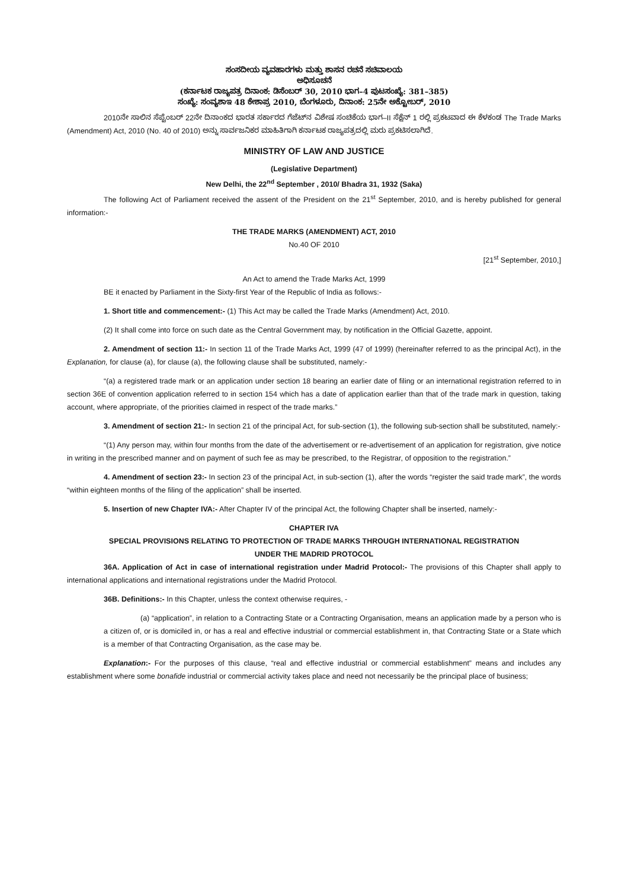ಸಂಸದೀಯ ವ್ಯವಹಾರಗಳು ಮತ್ತು ಶಾಸನ ರಚನೆ ಸಚಿವಾಲಯ
ಅಧಿಸೂಚನೆ
(ಕರ್ನಾಟಕ ರಾಜ್ಯಪತ್ರ ದಿನಾಂಕ: ಡಿಸೆಂಬರ್ 30, 2010 ಭಾಗ–4 ಪುಟಸಂಖ್ಯೆ: 381–385)
ಸಂಖ್ಯೆ: ಸಂವ್ಯಶಾಇ 48 ಕೇಶಾಪ್ರ 2010, ಬೆಂಗಳೂರು, ದಿನಾಂಕ: 25ನೇ ಅಕ್ಟೋಬರ್, 2010
2010ನೇ ಸಾಲಿನ ಸೆಪ್ಟೆಂಬರ್ 22ನೇ ದಿನಾಂಕದ ಭಾರತ ಸರ್ಕಾರದ ಗೆಜೆಟ್‌ನ ವಿಶೇಷ ಸಂಚಿಕೆಯ ಭಾಗ–II ಸೆಕ್ಷೆನ್ 1 ರಲ್ಲಿ ಪ್ರಕಟವಾದ ಈ ಕೆಳಕಂಡ The Trade Marks (Amendment) Act, 2010 (No. 40 of 2010) ಅನ್ನು ಸಾರ್ವಜನಿಕರ ಮಾಹಿತಿಗಾಗಿ ಕರ್ನಾಟಕ ರಾಜ್ಯಪತ್ರದಲ್ಲಿ ಮರು ಪ್ರಕಟಿಸಲಾಗಿದೆ.
MINISTRY OF LAW AND JUSTICE
(Legislative Department)
New Delhi, the 22<sup>nd</sup> September , 2010/ Bhadra 31, 1932 (Saka)
The following Act of Parliament received the assent of the President on the 21<sup>st</sup> September, 2010, and is hereby published for general information:-
THE TRADE MARKS (AMENDMENT) ACT, 2010
No.40 OF 2010
[21<sup>st</sup> September, 2010,]
An Act to amend the Trade Marks Act, 1999
BE it enacted by Parliament in the Sixty-first Year of the Republic of India as follows:-
1. Short title and commencement:- (1) This Act may be called the Trade Marks (Amendment) Act, 2010.
(2) It shall come into force on such date as the Central Government may, by notification in the Official Gazette, appoint.
2. Amendment of section 11:- In section 11 of the Trade Marks Act, 1999 (47 of 1999) (hereinafter referred to as the principal Act), in the Explanation, for clause (a), for clause (a), the following clause shall be substituted, namely:-
“(a) a registered trade mark or an application under section 18 bearing an earlier date of filing or an international registration referred to in section 36E of convention application referred to in section 154 which has a date of application earlier than that of the trade mark in question, taking account, where appropriate, of the priorities claimed in respect of the trade marks.”
3. Amendment of section 21:- In section 21 of the principal Act, for sub-section (1), the following sub-section shall be substituted, namely:-
“(1) Any person may, within four months from the date of the advertisement or re-advertisement of an application for registration, give notice in writing in the prescribed manner and on payment of such fee as may be prescribed, to the Registrar, of opposition to the registration.”
4. Amendment of section 23:- In section 23 of the principal Act, in sub-section (1), after the words “register the said trade mark”, the words “within eighteen months of the filing of the application” shall be inserted.
5. Insertion of new Chapter IVA:- After Chapter IV of the principal Act, the following Chapter shall be inserted, namely:-
CHAPTER IVA
SPECIAL PROVISIONS RELATING TO PROTECTION OF TRADE MARKS THROUGH INTERNATIONAL REGISTRATION
UNDER THE MADRID PROTOCOL
36A. Application of Act in case of international registration under Madrid Protocol:- The provisions of this Chapter shall apply to international applications and international registrations under the Madrid Protocol.
36B. Definitions:- In this Chapter, unless the context otherwise requires, -
(a) “application”, in relation to a Contracting State or a Contracting Organisation, means an application made by a person who is a citizen of, or is domiciled in, or has a real and effective industrial or commercial establishment in, that Contracting State or a State which is a member of that Contracting Organisation, as the case may be.
Explanation:- For the purposes of this clause, “real and effective industrial or commercial establishment” means and includes any establishment where some bonafide industrial or commercial activity takes place and need not necessarily be the principal place of business;